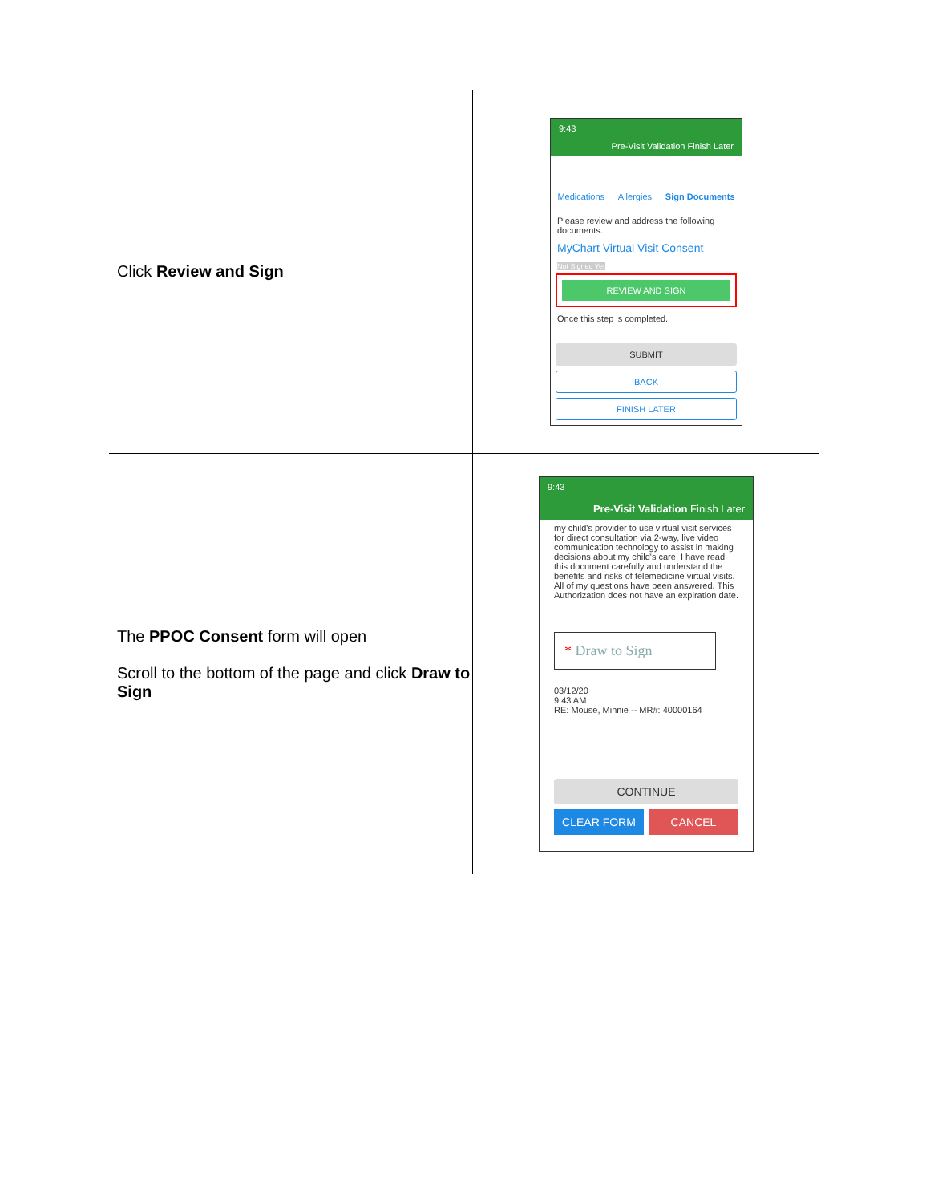| Click Review and Sign | 9:43 Pre-Visit Validation Finish Later Medications Allergies Sign Documents Please review and address the following documents. MyChart Virtual Visit Consent Not Signed Yet REVIEW AND SIGN Once this step is completed. SUBMIT BACK FINISH LATER |
| The PPOC Consent form will open Scroll to the bottom of the page and click Draw to Sign | 9:43 Pre-Visit Validation Finish Later my child's provider to use virtual visit services for direct consultation via 2-way, live video communication technology to assist in making decisions about my child's care. I have read this document carefully and understand the benefits and risks of telemedicine virtual visits. All of my questions have been answered. This Authorization does not have an expiration date. * Draw to Sign 03/12/20 9:43 AM RE: Mouse, Minnie -- MR#: 40000164 CONTINUE CLEAR FORM CANCEL |